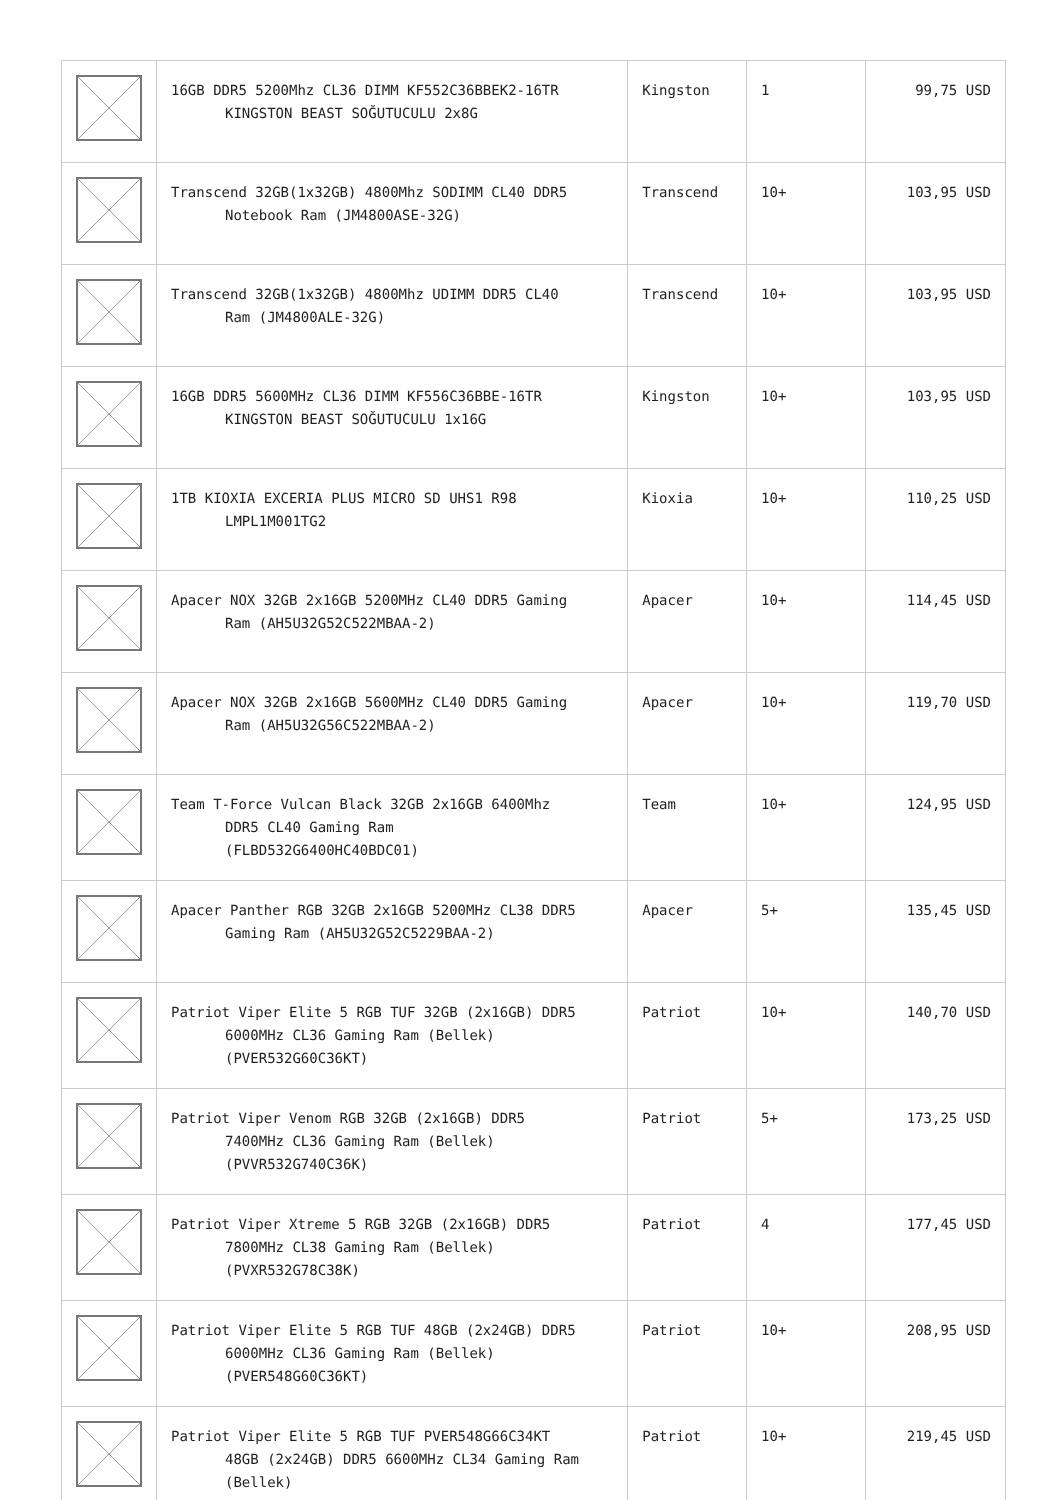| | 16GB DDR5 5200Mhz CL36 DIMM KF552C36BBEK2-16TR KINGSTON BEAST SOĞUTUCULU 2x8G | Kingston | 1 | 99,75 USD |
| | Transcend 32GB(1x32GB) 4800Mhz SODIMM CL40 DDR5 Notebook Ram (JM4800ASE-32G) | Transcend | 10+ | 103,95 USD |
| | Transcend 32GB(1x32GB) 4800Mhz UDIMM DDR5 CL40 Ram (JM4800ALE-32G) | Transcend | 10+ | 103,95 USD |
| | 16GB DDR5 5600MHz CL36 DIMM KF556C36BBE-16TR KINGSTON BEAST SOĞUTUCULU 1x16G | Kingston | 10+ | 103,95 USD |
| | 1TB KIOXIA EXCERIA PLUS MICRO SD UHS1 R98 LMPL1M001TG2 | Kioxia | 10+ | 110,25 USD |
| | Apacer NOX 32GB 2x16GB 5200MHz CL40 DDR5 Gaming Ram (AH5U32G52C522MBAA-2) | Apacer | 10+ | 114,45 USD |
| | Apacer NOX 32GB 2x16GB 5600MHz CL40 DDR5 Gaming Ram (AH5U32G56C522MBAA-2) | Apacer | 10+ | 119,70 USD |
| | Team T-Force Vulcan Black 32GB 2x16GB 6400Mhz DDR5 CL40 Gaming Ram (FLBD532G6400HC40BDC01) | Team | 10+ | 124,95 USD |
| | Apacer Panther RGB 32GB 2x16GB 5200MHz CL38 DDR5 Gaming Ram (AH5U32G52C5229BAA-2) | Apacer | 5+ | 135,45 USD |
| | Patriot Viper Elite 5 RGB TUF 32GB (2x16GB) DDR5 6000MHz CL36 Gaming Ram (Bellek) (PVER532G60C36KT) | Patriot | 10+ | 140,70 USD |
| | Patriot Viper Venom RGB 32GB (2x16GB) DDR5 7400MHz CL36 Gaming Ram (Bellek) (PVVR532G740C36K) | Patriot | 5+ | 173,25 USD |
| | Patriot Viper Xtreme 5 RGB 32GB (2x16GB) DDR5 7800MHz CL38 Gaming Ram (Bellek) (PVXR532G78C38K) | Patriot | 4 | 177,45 USD |
| | Patriot Viper Elite 5 RGB TUF 48GB (2x24GB) DDR5 6000MHz CL36 Gaming Ram (Bellek) (PVER548G60C36KT) | Patriot | 10+ | 208,95 USD |
| | Patriot Viper Elite 5 RGB TUF PVER548G66C34KT 48GB (2x24GB) DDR5 6600MHz CL34 Gaming Ram (Bellek) | Patriot | 10+ | 219,45 USD |